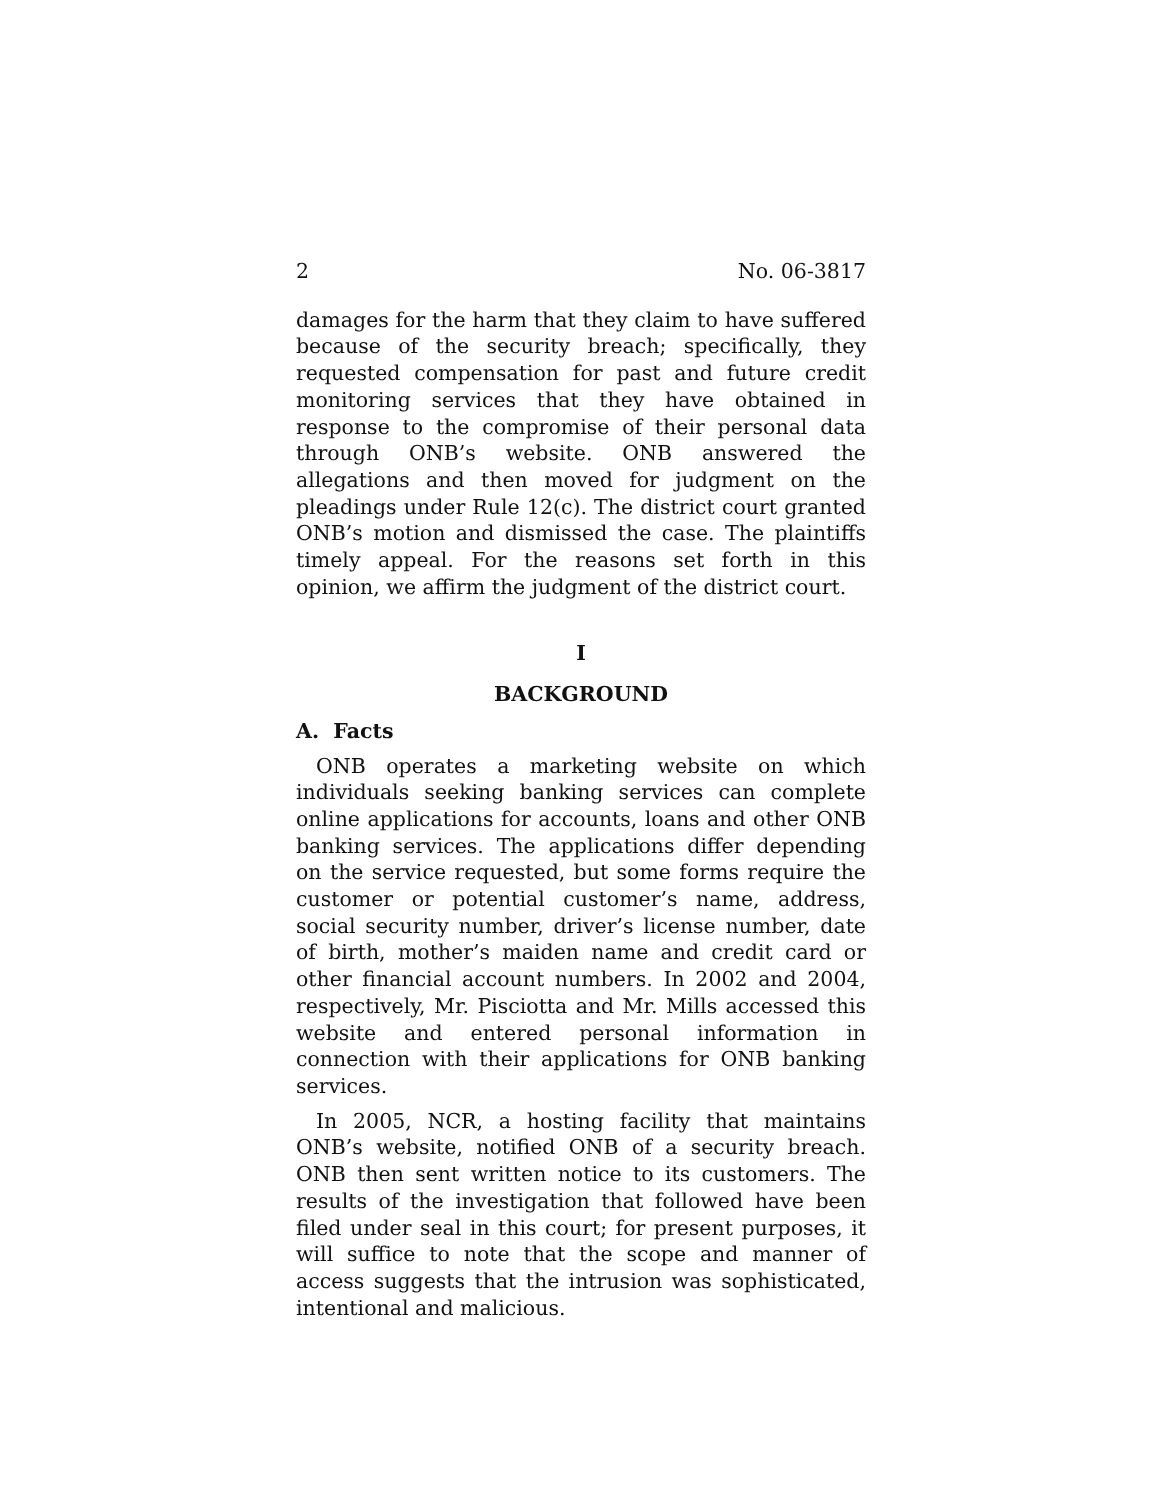2 No. 06-3817
damages for the harm that they claim to have suffered because of the security breach; specifically, they requested compensation for past and future credit monitoring services that they have obtained in response to the compromise of their personal data through ONB’s website. ONB answered the allegations and then moved for judgment on the pleadings under Rule 12(c). The district court granted ONB’s motion and dismissed the case. The plaintiffs timely appeal. For the reasons set forth in this opinion, we affirm the judgment of the district court.
I
BACKGROUND
A. Facts
ONB operates a marketing website on which individuals seeking banking services can complete online applications for accounts, loans and other ONB banking services. The applications differ depending on the service requested, but some forms require the customer or potential customer’s name, address, social security number, driver’s license number, date of birth, mother’s maiden name and credit card or other financial account numbers. In 2002 and 2004, respectively, Mr. Pisciotta and Mr. Mills accessed this website and entered personal information in connection with their applications for ONB banking services.
In 2005, NCR, a hosting facility that maintains ONB’s website, notified ONB of a security breach. ONB then sent written notice to its customers. The results of the investigation that followed have been filed under seal in this court; for present purposes, it will suffice to note that the scope and manner of access suggests that the intrusion was sophisticated, intentional and malicious.